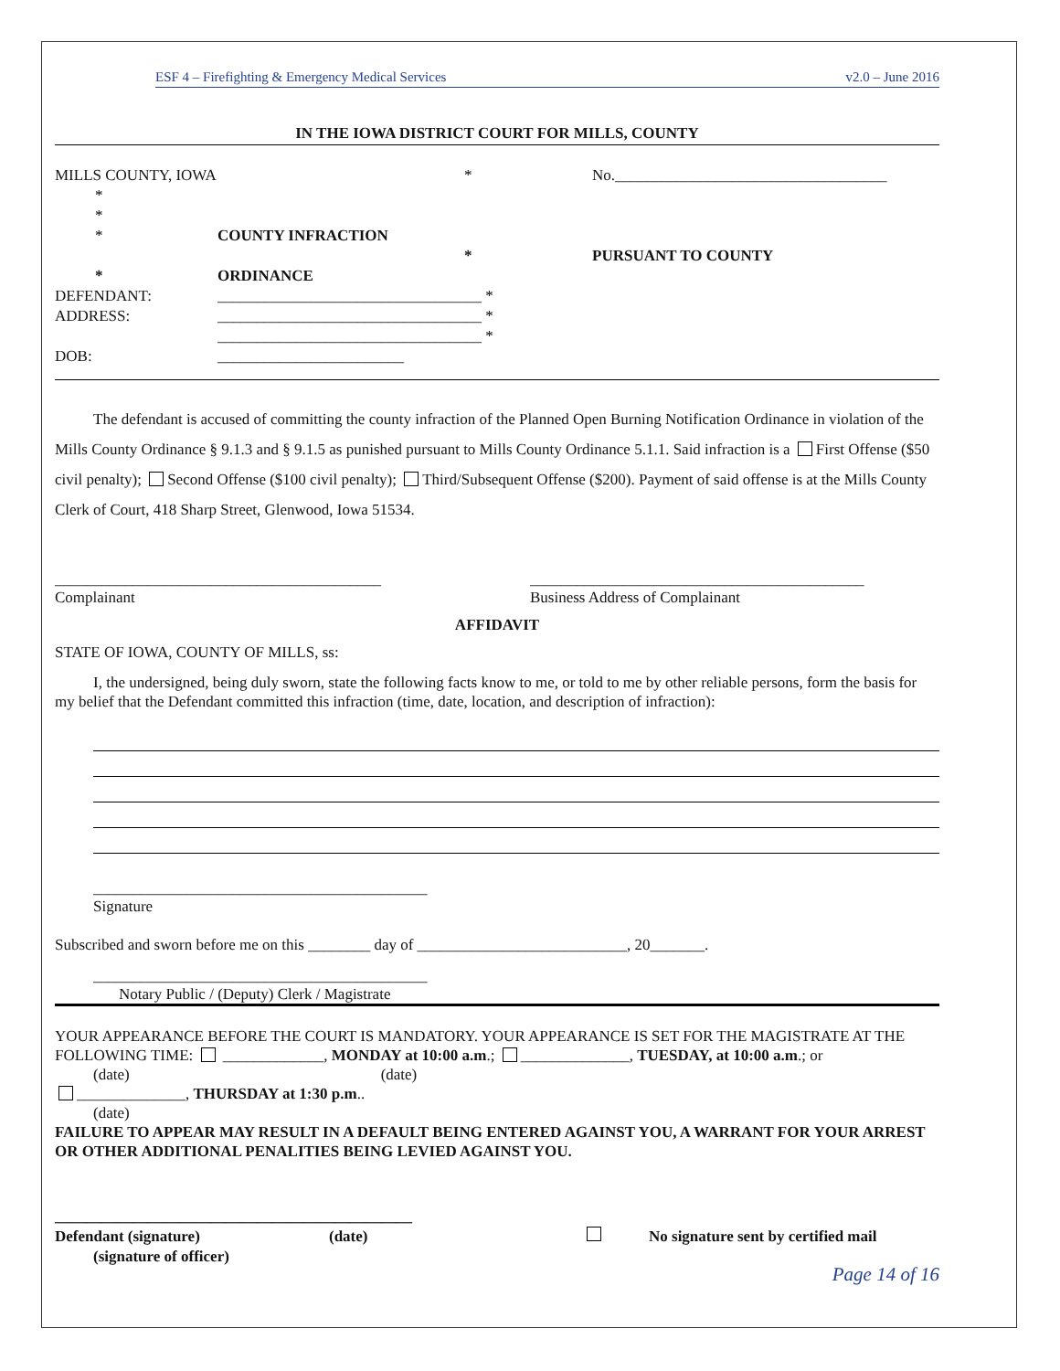ESF 4 – Firefighting & Emergency Medical Services v2.0 – June 2016
IN THE IOWA DISTRICT COURT FOR MILLS, COUNTY
MILLS COUNTY, IOWA * No.___________________________________
*
*
* COUNTY INFRACTION * PURSUANT TO COUNTY
* ORDINANCE
DEFENDANT: __________________________________ *
ADDRESS: __________________________________ *
__________________________________ *
DOB: ________________________
The defendant is accused of committing the county infraction of the Planned Open Burning Notification Ordinance in violation of the Mills County Ordinance § 9.1.3 and § 9.1.5 as punished pursuant to Mills County Ordinance 5.1.1. Said infraction is a First Offense ($50 civil penalty); Second Offense ($100 civil penalty); Third/Subsequent Offense ($200). Payment of said offense is at the Mills County Clerk of Court, 418 Sharp Street, Glenwood, Iowa 51534.
__________________________________________
Complainant ___________________________________________
Business Address of Complainant
AFFIDAVIT
STATE OF IOWA, COUNTY OF MILLS, ss:
I, the undersigned, being duly sworn, state the following facts know to me, or told to me by other reliable persons, form the basis for my belief that the Defendant committed this infraction (time, date, location, and description of infraction):
___________________________________________
Signature
Subscribed and sworn before me on this ________ day of ___________________________, 20_______.
___________________________________________
Notary Public / (Deputy) Clerk / Magistrate
YOUR APPEARANCE BEFORE THE COURT IS MANDATORY. YOUR APPEARANCE IS SET FOR THE MAGISTRATE AT THE FOLLOWING TIME: _____________, MONDAY at 10:00 a.m.; ______________, TUESDAY, at 10:00 a.m.; or
(date) (date)
______________, THURSDAY at 1:30 p.m..
(date)
FAILURE TO APPEAR MAY RESULT IN A DEFAULT BEING ENTERED AGAINST YOU, A WARRANT FOR YOUR ARREST OR OTHER ADDITIONAL PENALITIES BEING LEVIED AGAINST YOU.
______________________________________________
Defendant (signature) (date) No signature sent by certified mail
(signature of officer)
Page 14 of 16